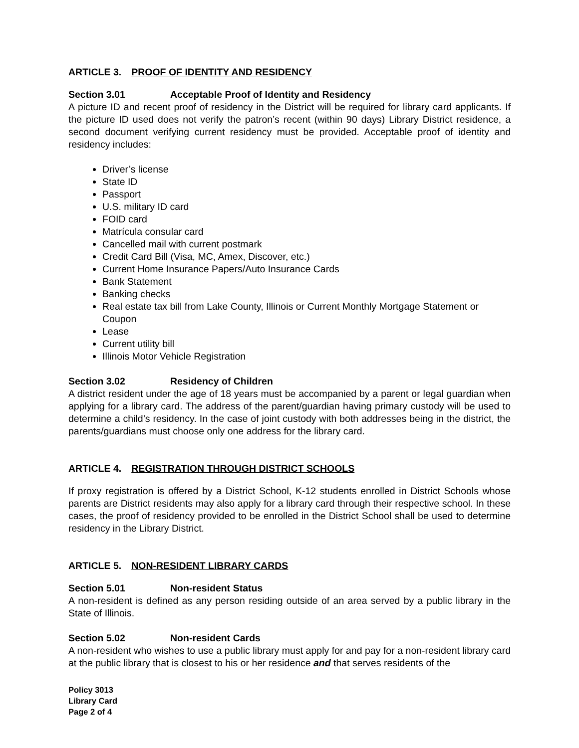ARTICLE 3. PROOF OF IDENTITY AND RESIDENCY
Section 3.01 Acceptable Proof of Identity and Residency
A picture ID and recent proof of residency in the District will be required for library card applicants. If the picture ID used does not verify the patron’s recent (within 90 days) Library District residence, a second document verifying current residency must be provided. Acceptable proof of identity and residency includes:
Driver’s license
State ID
Passport
U.S. military ID card
FOID card
Matrícula consular card
Cancelled mail with current postmark
Credit Card Bill (Visa, MC, Amex, Discover, etc.)
Current Home Insurance Papers/Auto Insurance Cards
Bank Statement
Banking checks
Real estate tax bill from Lake County, Illinois or Current Monthly Mortgage Statement or Coupon
Lease
Current utility bill
Illinois Motor Vehicle Registration
Section 3.02 Residency of Children
A district resident under the age of 18 years must be accompanied by a parent or legal guardian when applying for a library card. The address of the parent/guardian having primary custody will be used to determine a child’s residency. In the case of joint custody with both addresses being in the district, the parents/guardians must choose only one address for the library card.
ARTICLE 4. REGISTRATION THROUGH DISTRICT SCHOOLS
If proxy registration is offered by a District School, K-12 students enrolled in District Schools whose parents are District residents may also apply for a library card through their respective school. In these cases, the proof of residency provided to be enrolled in the District School shall be used to determine residency in the Library District.
ARTICLE 5. NON-RESIDENT LIBRARY CARDS
Section 5.01 Non-resident Status
A non-resident is defined as any person residing outside of an area served by a public library in the State of Illinois.
Section 5.02 Non-resident Cards
A non-resident who wishes to use a public library must apply for and pay for a non-resident library card at the public library that is closest to his or her residence and that serves residents of the
Policy 3013
Library Card
Page 2 of 4